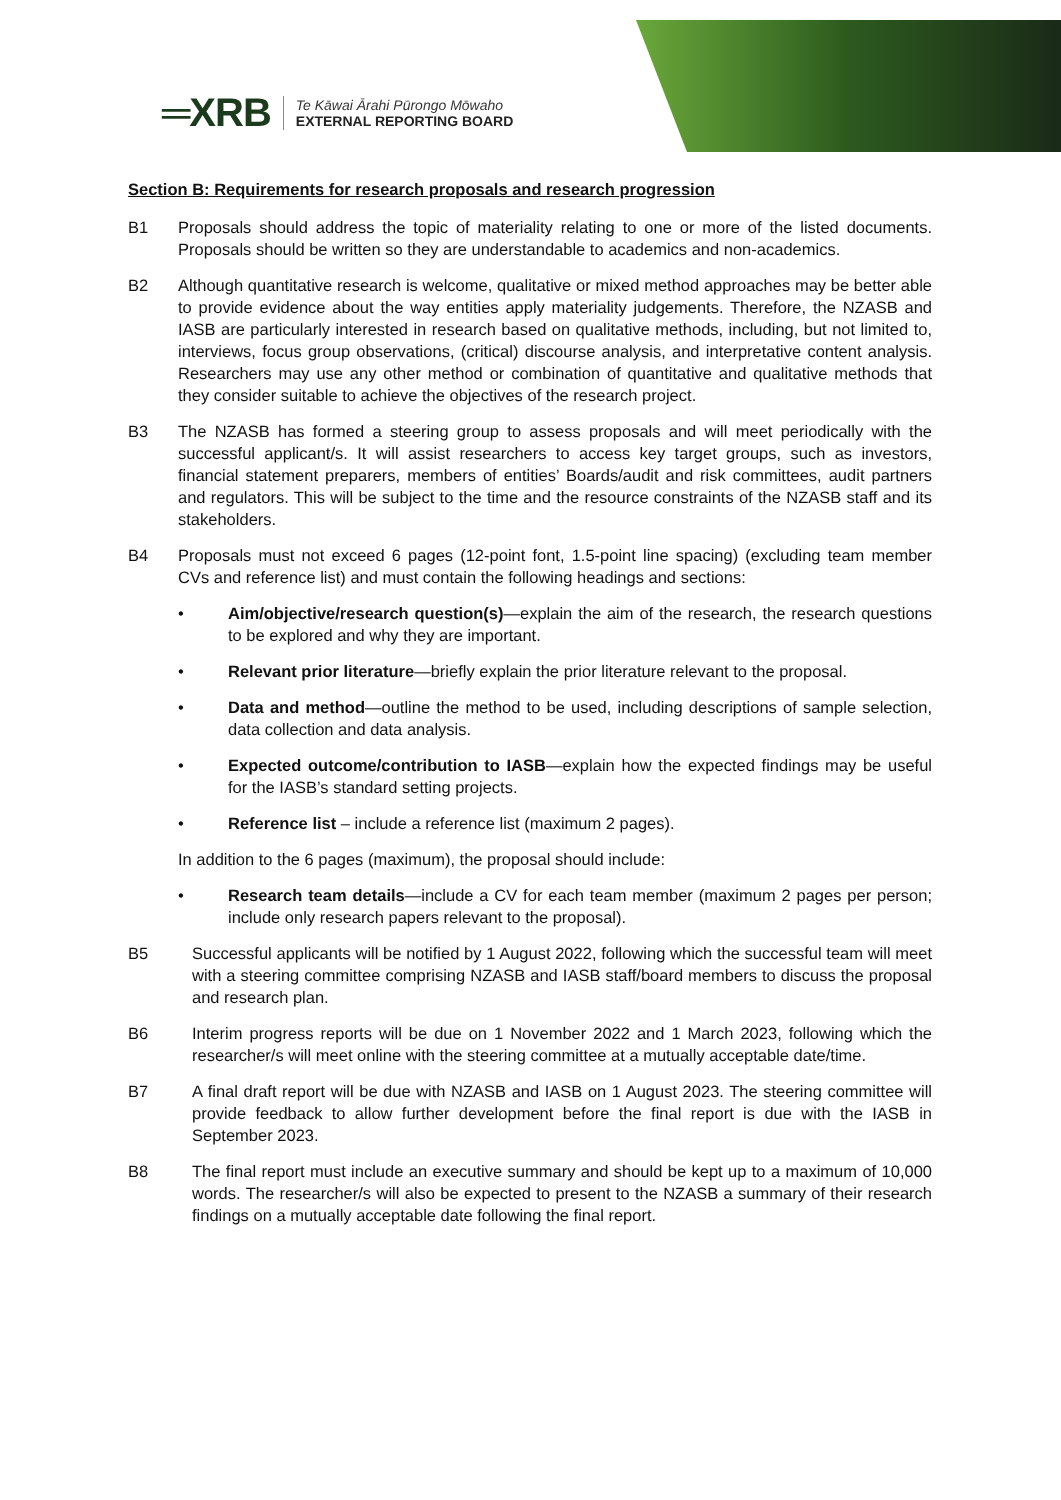═XRB
Te Kāwai Ārahi Pūrongo Mōwaho
EXTERNAL REPORTING BOARD
Section B: Requirements for research proposals and research progression
B1 Proposals should address the topic of materiality relating to one or more of the listed documents. Proposals should be written so they are understandable to academics and non-academics.
B2 Although quantitative research is welcome, qualitative or mixed method approaches may be better able to provide evidence about the way entities apply materiality judgements. Therefore, the NZASB and IASB are particularly interested in research based on qualitative methods, including, but not limited to, interviews, focus group observations, (critical) discourse analysis, and interpretative content analysis. Researchers may use any other method or combination of quantitative and qualitative methods that they consider suitable to achieve the objectives of the research project.
B3 The NZASB has formed a steering group to assess proposals and will meet periodically with the successful applicant/s. It will assist researchers to access key target groups, such as investors, financial statement preparers, members of entities’ Boards/audit and risk committees, audit partners and regulators. This will be subject to the time and the resource constraints of the NZASB staff and its stakeholders.
B4 Proposals must not exceed 6 pages (12-point font, 1.5-point line spacing) (excluding team member CVs and reference list) and must contain the following headings and sections:
• Aim/objective/research question(s)—explain the aim of the research, the research questions to be explored and why they are important.
• Relevant prior literature—briefly explain the prior literature relevant to the proposal.
• Data and method—outline the method to be used, including descriptions of sample selection, data collection and data analysis.
• Expected outcome/contribution to IASB—explain how the expected findings may be useful for the IASB’s standard setting projects.
• Reference list – include a reference list (maximum 2 pages).
In addition to the 6 pages (maximum), the proposal should include:
• Research team details—include a CV for each team member (maximum 2 pages per person; include only research papers relevant to the proposal).
B5 Successful applicants will be notified by 1 August 2022, following which the successful team will meet with a steering committee comprising NZASB and IASB staff/board members to discuss the proposal and research plan.
B6 Interim progress reports will be due on 1 November 2022 and 1 March 2023, following which the researcher/s will meet online with the steering committee at a mutually acceptable date/time.
B7 A final draft report will be due with NZASB and IASB on 1 August 2023. The steering committee will provide feedback to allow further development before the final report is due with the IASB in September 2023.
B8 The final report must include an executive summary and should be kept up to a maximum of 10,000 words. The researcher/s will also be expected to present to the NZASB a summary of their research findings on a mutually acceptable date following the final report.